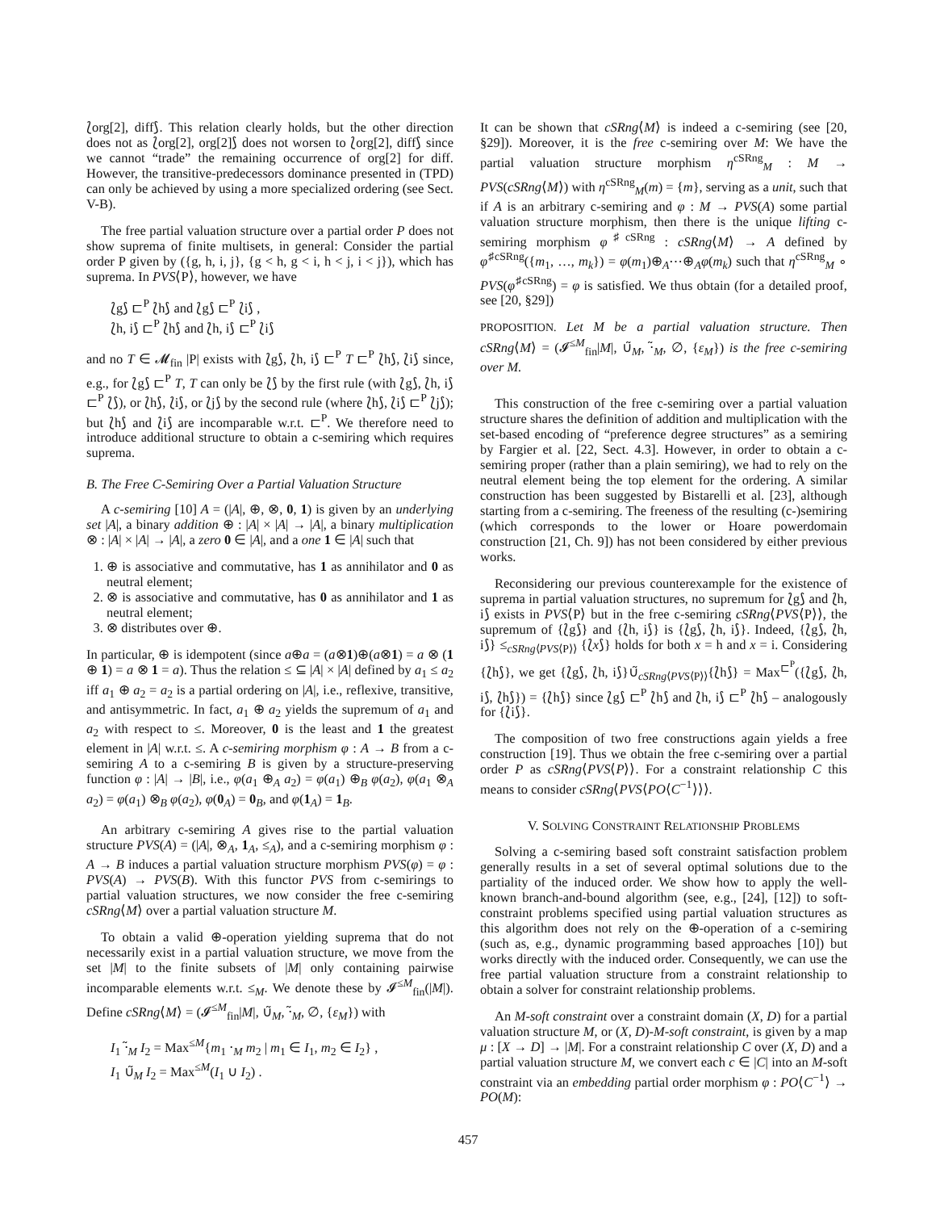⟅org[2], diff⟆. This relation clearly holds, but the other direction does not as ⟅org[2], org[2]⟆ does not worsen to ⟅org[2], diff⟆ since we cannot “trade” the remaining occurrence of org[2] for diff. However, the transitive-predecessors dominance presented in (TPD) can only be achieved by using a more specialized ordering (see Sect. V-B).
The free partial valuation structure over a partial order P does not show suprema of finite multisets, in general: Consider the partial order P given by ({g, h, i, j}, {g < h, g < i, h < j, i < j}), which has suprema. In PVS⟨P⟩, however, we have
⟅g⟆ ⊏<sup>P</sup> ⟅h⟆ and ⟅g⟆ ⊏<sup>P</sup> ⟅i⟆ ,
⟅h, i⟆ ⊏<sup>P</sup> ⟅h⟆ and ⟅h, i⟆ ⊏<sup>P</sup> ⟅i⟆
and no T ∈ 𝓜<sub>fin</sub> |P| exists with ⟅g⟆, ⟅h, i⟆ ⊏<sup>P</sup> T ⊏<sup>P</sup> ⟅h⟆, ⟅i⟆ since, e.g., for ⟅g⟆ ⊏<sup>P</sup> T, T can only be ⟅⟆ by the first rule (with ⟅g⟆, ⟅h, i⟆ ⊏<sup>P</sup> ⟅⟆), or ⟅h⟆, ⟅i⟆, or ⟅j⟆ by the second rule (where ⟅h⟆, ⟅i⟆ ⊏<sup>P</sup> ⟅j⟆); but ⟅h⟆ and ⟅i⟆ are incomparable w.r.t. ⊏<sup>P</sup>. We therefore need to introduce additional structure to obtain a c-semiring which requires suprema.
B. The Free C-Semiring Over a Partial Valuation Structure
A c-semiring [10] A = (|A|, ⊕, ⊗, 0, 1) is given by an underlying set |A|, a binary addition ⊕ : |A| × |A| → |A|, a binary multiplication ⊗ : |A| × |A| → |A|, a zero 0 ∈ |A|, and a one 1 ∈ |A| such that
1. ⊕ is associative and commutative, has 1 as annihilator and 0 as neutral element;
2. ⊗ is associative and commutative, has 0 as annihilator and 1 as neutral element;
3. ⊗ distributes over ⊕.
In particular, ⊕ is idempotent (since a⊕a = (a⊗1)⊕(a⊗1) = a ⊗ (1 ⊕ 1) = a ⊗ 1 = a). Thus the relation ≤ ⊆ |A| × |A| defined by a<sub>1</sub> ≤ a<sub>2</sub> iff a<sub>1</sub> ⊕ a<sub>2</sub> = a<sub>2</sub> is a partial ordering on |A|, i.e., reflexive, transitive, and antisymmetric. In fact, a<sub>1</sub> ⊕ a<sub>2</sub> yields the supremum of a<sub>1</sub> and a<sub>2</sub> with respect to ≤. Moreover, 0 is the least and 1 the greatest element in |A| w.r.t. ≤. A c-semiring morphism φ : A → B from a c-semiring A to a c-semiring B is given by a structure-preserving function φ : |A| → |B|, i.e., φ(a<sub>1</sub> ⊕<sub>A</sub> a<sub>2</sub>) = φ(a<sub>1</sub>) ⊕<sub>B</sub> φ(a<sub>2</sub>), φ(a<sub>1</sub> ⊗<sub>A</sub> a<sub>2</sub>) = φ(a<sub>1</sub>) ⊗<sub>B</sub> φ(a<sub>2</sub>), φ(0<sub>A</sub>) = 0<sub>B</sub>, and φ(1<sub>A</sub>) = 1<sub>B</sub>.
An arbitrary c-semiring A gives rise to the partial valuation structure PVS(A) = (|A|, ⊗<sub>A</sub>, 1<sub>A</sub>, ≤<sub>A</sub>), and a c-semiring morphism φ : A → B induces a partial valuation structure morphism PVS(φ) = φ : PVS(A) → PVS(B). With this functor PVS from c-semirings to partial valuation structures, we now consider the free c-semiring cSRng⟨M⟩ over a partial valuation structure M.
To obtain a valid ⊕-operation yielding suprema that do not necessarily exist in a partial valuation structure, we move from the set |M| to the finite subsets of |M| only containing pairwise incomparable elements w.r.t. ≤<sub>M</sub>. We denote these by 𝓘<sup>≤M</sup><sub>fin</sub>(|M|). Define cSRng⟨M⟩ = (𝓘<sup>≤M</sup><sub>fin</sub>|M|, ∪̃<sub>M</sub>, ⋅̃<sub>M</sub>, ∅, {ε<sub>M</sub>}) with
I<sub>1</sub> ⋅̃<sub>M</sub> I<sub>2</sub> = Max<sup>≤M</sup>{m<sub>1</sub> ⋅<sub>M</sub> m<sub>2</sub> | m<sub>1</sub> ∈ I<sub>1</sub>, m<sub>2</sub> ∈ I<sub>2</sub>} ,
I<sub>1</sub> ∪̃<sub>M</sub> I<sub>2</sub> = Max<sup>≤M</sup>(I<sub>1</sub> ∪ I<sub>2</sub>) .
It can be shown that cSRng⟨M⟩ is indeed a c-semiring (see [20, §29]). Moreover, it is the free c-semiring over M: We have the partial valuation structure morphism η<sup>cSRng</sup><sub>M</sub> : M → PVS(cSRng⟨M⟩) with η<sup>cSRng</sup><sub>M</sub>(m) = {m}, serving as a unit, such that if A is an arbitrary c-semiring and φ : M → PVS(A) some partial valuation structure morphism, then there is the unique lifting c-semiring morphism φ<sup>♯cSRng</sup> : cSRng⟨M⟩ → A defined by φ<sup>♯cSRng</sup>({m<sub>1</sub>, …, m<sub>k</sub>}) = φ(m<sub>1</sub>)⊕<sub>A</sub>⋯⊕<sub>A</sub>φ(m<sub>k</sub>) such that η<sup>cSRng</sup><sub>M</sub> ∘ PVS(φ<sup>♯cSRng</sup>) = φ is satisfied. We thus obtain (for a detailed proof, see [20, §29])
PROPOSITION. Let M be a partial valuation structure. Then cSRng⟨M⟩ = (𝓘<sup>≤M</sup><sub>fin</sub>|M|, ∪̃<sub>M</sub>, ⋅̃<sub>M</sub>, ∅, {ε<sub>M</sub>}) is the free c-semiring over M.
This construction of the free c-semiring over a partial valuation structure shares the definition of addition and multiplication with the set-based encoding of “preference degree structures” as a semiring by Fargier et al. [22, Sect. 4.3]. However, in order to obtain a c-semiring proper (rather than a plain semiring), we had to rely on the neutral element being the top element for the ordering. A similar construction has been suggested by Bistarelli et al. [23], although starting from a c-semiring. The freeness of the resulting (c-)semiring (which corresponds to the lower or Hoare powerdomain construction [21, Ch. 9]) has not been considered by either previous works.
Reconsidering our previous counterexample for the existence of suprema in partial valuation structures, no supremum for ⟅g⟆ and ⟅h, i⟆ exists in PVS⟨P⟩ but in the free c-semiring cSRng⟨PVS⟨P⟩⟩, the supremum of {⟅g⟆} and {⟅h, i⟆} is {⟅g⟆, ⟅h, i⟆}. Indeed, {⟅g⟆, ⟅h, i⟆} ≤<sub>cSRng⟨PVS⟨P⟩⟩</sub> {⟅x⟆} holds for both x = h and x = i. Considering {⟅h⟆}, we get {⟅g⟆, ⟅h, i⟆}∪̃<sub>cSRng⟨PVS⟨P⟩⟩</sub>{⟅h⟆} = Max<sup>⊏<sup>P</sup></sup>({⟅g⟆, ⟅h, i⟆, ⟅h⟆}) = {⟅h⟆} since ⟅g⟆ ⊏<sup>P</sup> ⟅h⟆ and ⟅h, i⟆ ⊏<sup>P</sup> ⟅h⟆ – analogously for {⟅i⟆}.
The composition of two free constructions again yields a free construction [19]. Thus we obtain the free c-semiring over a partial order P as cSRng⟨PVS⟨P⟩⟩. For a constraint relationship C this means to consider cSRng⟨PVS⟨PO⟨C<sup>−1</sup>⟩⟩⟩.
V. SOLVING CONSTRAINT RELATIONSHIP PROBLEMS
Solving a c-semiring based soft constraint satisfaction problem generally results in a set of several optimal solutions due to the partiality of the induced order. We show how to apply the well-known branch-and-bound algorithm (see, e.g., [24], [12]) to soft-constraint problems specified using partial valuation structures as this algorithm does not rely on the ⊕-operation of a c-semiring (such as, e.g., dynamic programming based approaches [10]) but works directly with the induced order. Consequently, we can use the free partial valuation structure from a constraint relationship to obtain a solver for constraint relationship problems.
An M-soft constraint over a constraint domain (X, D) for a partial valuation structure M, or (X, D)-M-soft constraint, is given by a map μ : [X → D] → |M|. For a constraint relationship C over (X, D) and a partial valuation structure M, we convert each c ∈ |C| into an M-soft constraint via an embedding partial order morphism φ : PO⟨C<sup>−1</sup>⟩ → PO(M):
457